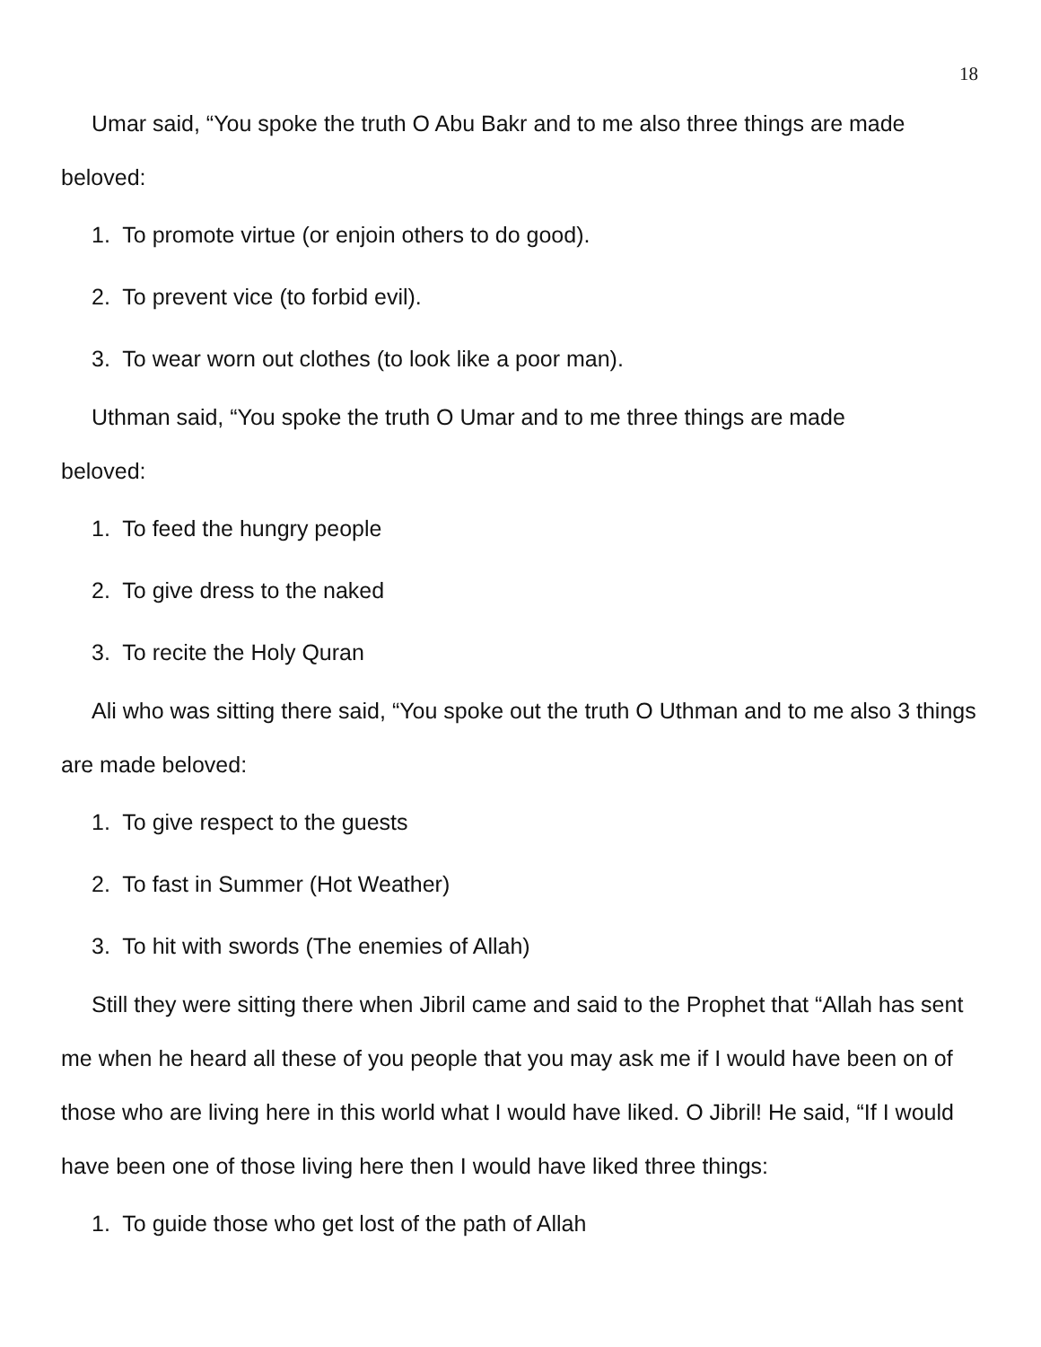18
Umar said, “You spoke the truth O Abu Bakr and to me also three things are made beloved:
1. To promote virtue (or enjoin others to do good).
2. To prevent vice (to forbid evil).
3. To wear worn out clothes (to look like a poor man).
Uthman said, “You spoke the truth O Umar and to me three things are made
beloved:
1. To feed the hungry people
2. To give dress to the naked
3. To recite the Holy Quran
Ali who was sitting there said, “You spoke out the truth O Uthman and to me also 3 things are made beloved:
1. To give respect to the guests
2. To fast in Summer (Hot Weather)
3. To hit with swords (The enemies of Allah)
Still they were sitting there when Jibril came and said to the Prophet that “Allah has sent me when he heard all these of you people that you may ask me if I would have been on of those who are living here in this world what I would have liked. O Jibril! He said, “If I would have been one of those living here then I would have liked three things:
1. To guide those who get lost of the path of Allah